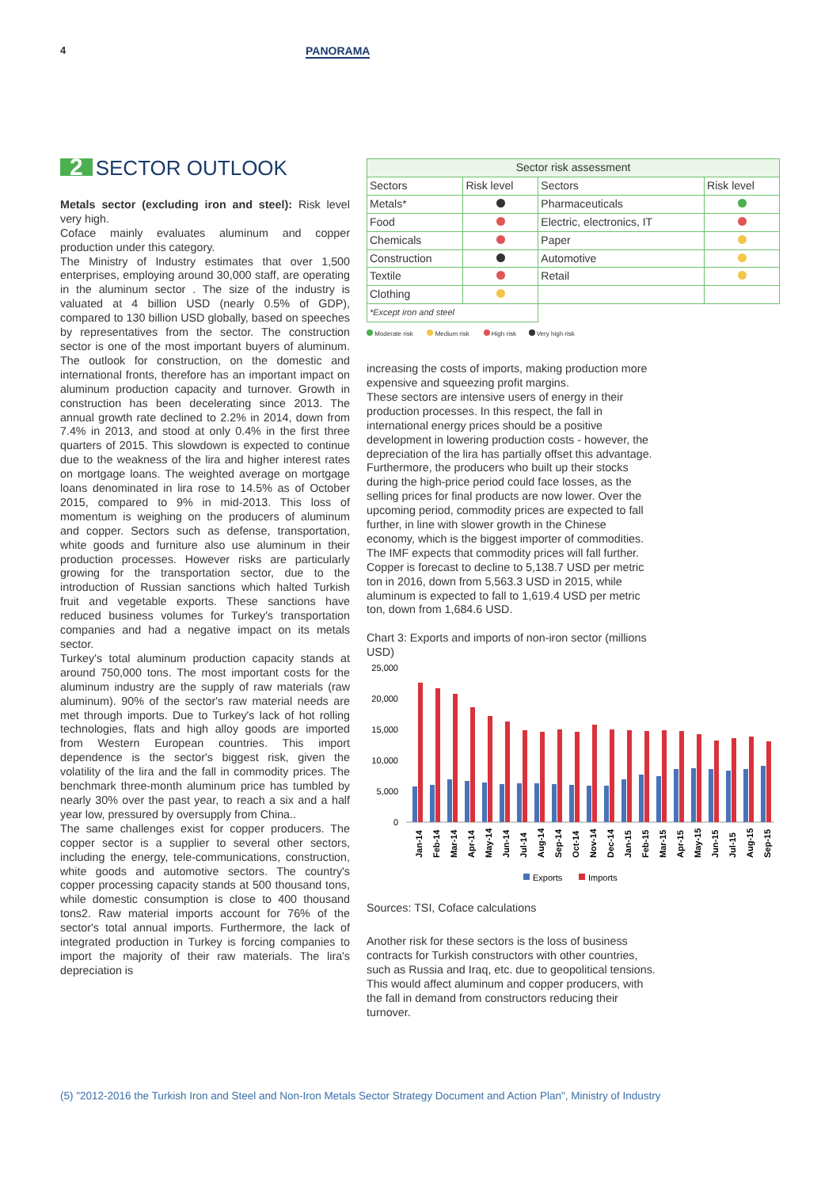4 PANORAMA
2 SECTOR OUTLOOK
Metals sector (excluding iron and steel): Risk level very high.
Coface mainly evaluates aluminum and copper production under this category.
The Ministry of Industry estimates that over 1,500 enterprises, employing around 30,000 staff, are operating in the aluminum sector . The size of the industry is valuated at 4 billion USD (nearly 0.5% of GDP), compared to 130 billion USD globally, based on speeches by representatives from the sector. The construction sector is one of the most important buyers of aluminum. The outlook for construction, on the domestic and international fronts, therefore has an important impact on aluminum production capacity and turnover. Growth in construction has been decelerating since 2013. The annual growth rate declined to 2.2% in 2014, down from 7.4% in 2013, and stood at only 0.4% in the first three quarters of 2015. This slowdown is expected to continue due to the weakness of the lira and higher interest rates on mortgage loans. The weighted average on mortgage loans denominated in lira rose to 14.5% as of October 2015, compared to 9% in mid-2013. This loss of momentum is weighing on the producers of aluminum and copper. Sectors such as defense, transportation, white goods and furniture also use aluminum in their production processes. However risks are particularly growing for the transportation sector, due to the introduction of Russian sanctions which halted Turkish fruit and vegetable exports. These sanctions have reduced business volumes for Turkey's transportation companies and had a negative impact on its metals sector.
Turkey's total aluminum production capacity stands at around 750,000 tons. The most important costs for the aluminum industry are the supply of raw materials (raw aluminum). 90% of the sector's raw material needs are met through imports. Due to Turkey's lack of hot rolling technologies, flats and high alloy goods are imported from Western European countries. This import dependence is the sector's biggest risk, given the volatility of the lira and the fall in commodity prices. The benchmark three-month aluminum price has tumbled by nearly 30% over the past year, to reach a six and a half year low, pressured by oversupply from China..
The same challenges exist for copper producers. The copper sector is a supplier to several other sectors, including the energy, tele-communications, construction, white goods and automotive sectors. The country's copper processing capacity stands at 500 thousand tons, while domestic consumption is close to 400 thousand tons2. Raw material imports account for 76% of the sector's total annual imports. Furthermore, the lack of integrated production in Turkey is forcing companies to import the majority of their raw materials. The lira's depreciation is
| Sector risk assessment | | | |
| --- | --- | --- | --- |
| Sectors | Risk level | Sectors | Risk level |
| Metals* | | Pharmaceuticals | |
| Food | | Electric, electronics, IT | |
| Chemicals | | Paper | |
| Construction | | Automotive | |
| Textile | | Retail | |
| Clothing | | | |
| *Except iron and steel | | | |
Moderate risk Medium risk High risk Very high risk
increasing the costs of imports, making production more expensive and squeezing profit margins.
These sectors are intensive users of energy in their production processes. In this respect, the fall in international energy prices should be a positive development in lowering production costs - however, the depreciation of the lira has partially offset this advantage. Furthermore, the producers who built up their stocks during the high-price period could face losses, as the selling prices for final products are now lower. Over the upcoming period, commodity prices are expected to fall further, in line with slower growth in the Chinese economy, which is the biggest importer of commodities. The IMF expects that commodity prices will fall further. Copper is forecast to decline to 5,138.7 USD per metric ton in 2016, down from 5,563.3 USD in 2015, while aluminum is expected to fall to 1,619.4 USD per metric ton, down from 1,684.6 USD.
Chart 3: Exports and imports of non-iron sector (millions USD)
25,000
20,000
15,000
10,000
5,000
0
Jan-14
Feb-14
Mar-14
Apr-14
May-14
Jun-14
Jul-14
Aug-14
Sep-14
Oct-14
Nov-14
Dec-14
Jan-15
Feb-15
Mar-15
Apr-15
May-15
Jun-15
Jul-15
Aug-15
Sep-15
Exports
Imports
Sources: TSI, Coface calculations
Another risk for these sectors is the loss of business contracts for Turkish constructors with other countries, such as Russia and Iraq, etc. due to geopolitical tensions. This would affect aluminum and copper producers, with the fall in demand from constructors reducing their turnover.
(5) "2012-2016 the Turkish Iron and Steel and Non-Iron Metals Sector Strategy Document and Action Plan", Ministry of Industry